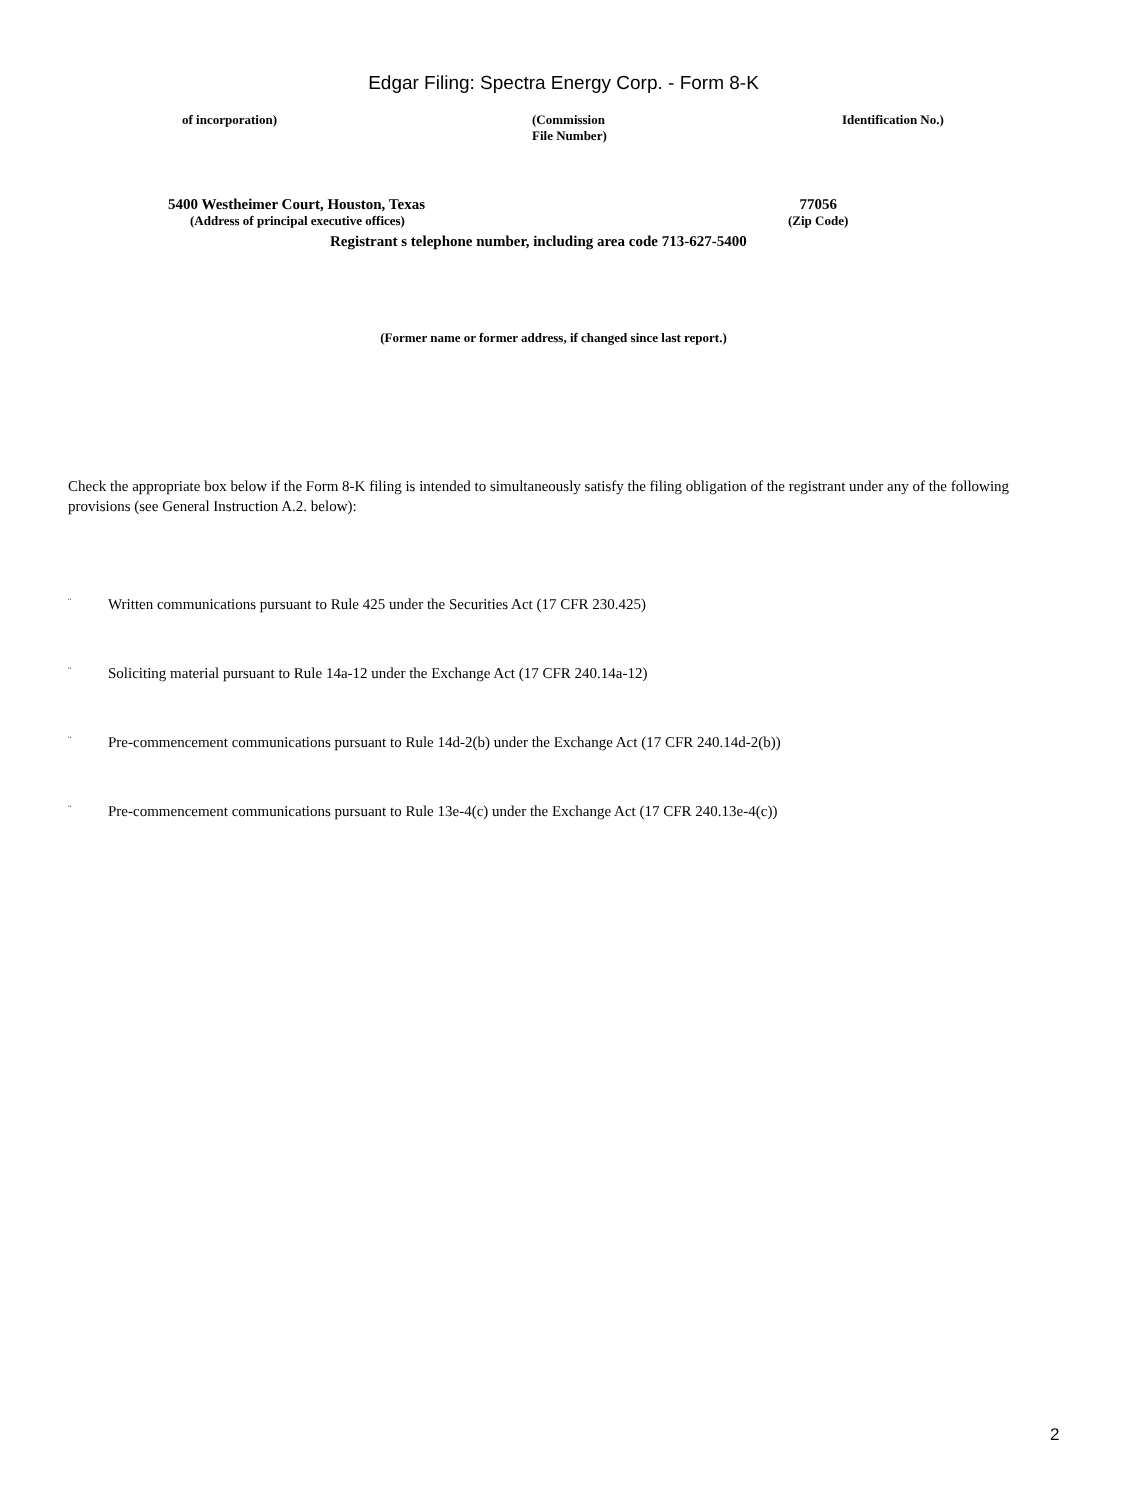Edgar Filing: Spectra Energy Corp. - Form 8-K
of incorporation) (Commission
File Number)
Identification No.)
5400 Westheimer Court, Houston, Texas
(Address of principal executive offices)
77056
(Zip Code)
Registrant s telephone number, including area code 713-627-5400
(Former name or former address, if changed since last report.)
Check the appropriate box below if the Form 8-K filing is intended to simultaneously satisfy the filing obligation of the registrant under any of the following provisions (see General Instruction A.2. below):
¨ Written communications pursuant to Rule 425 under the Securities Act (17 CFR 230.425)
¨ Soliciting material pursuant to Rule 14a-12 under the Exchange Act (17 CFR 240.14a-12)
¨ Pre-commencement communications pursuant to Rule 14d-2(b) under the Exchange Act (17 CFR 240.14d-2(b))
¨ Pre-commencement communications pursuant to Rule 13e-4(c) under the Exchange Act (17 CFR 240.13e-4(c))
2